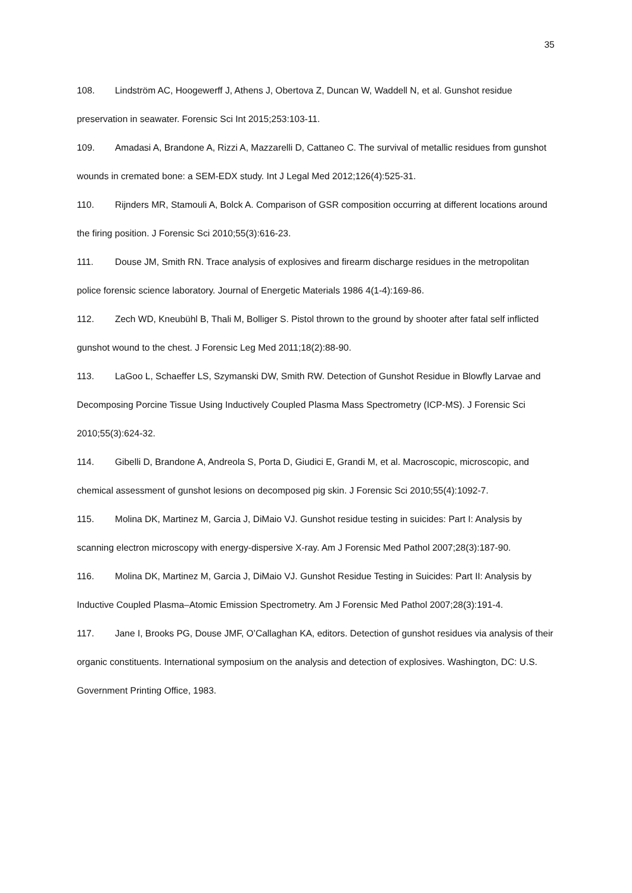35
108. Lindström AC, Hoogewerff J, Athens J, Obertova Z, Duncan W, Waddell N, et al. Gunshot residue preservation in seawater. Forensic Sci Int 2015;253:103-11.
109. Amadasi A, Brandone A, Rizzi A, Mazzarelli D, Cattaneo C. The survival of metallic residues from gunshot wounds in cremated bone: a SEM-EDX study. Int J Legal Med 2012;126(4):525-31.
110. Rijnders MR, Stamouli A, Bolck A. Comparison of GSR composition occurring at different locations around the firing position. J Forensic Sci 2010;55(3):616-23.
111. Douse JM, Smith RN. Trace analysis of explosives and firearm discharge residues in the metropolitan police forensic science laboratory. Journal of Energetic Materials 1986 4(1-4):169-86.
112. Zech WD, Kneubühl B, Thali M, Bolliger S. Pistol thrown to the ground by shooter after fatal self inflicted gunshot wound to the chest. J Forensic Leg Med 2011;18(2):88-90.
113. LaGoo L, Schaeffer LS, Szymanski DW, Smith RW. Detection of Gunshot Residue in Blowfly Larvae and Decomposing Porcine Tissue Using Inductively Coupled Plasma Mass Spectrometry (ICP-MS). J Forensic Sci 2010;55(3):624-32.
114. Gibelli D, Brandone A, Andreola S, Porta D, Giudici E, Grandi M, et al. Macroscopic, microscopic, and chemical assessment of gunshot lesions on decomposed pig skin. J Forensic Sci 2010;55(4):1092-7.
115. Molina DK, Martinez M, Garcia J, DiMaio VJ. Gunshot residue testing in suicides: Part I: Analysis by scanning electron microscopy with energy-dispersive X-ray. Am J Forensic Med Pathol 2007;28(3):187-90.
116. Molina DK, Martinez M, Garcia J, DiMaio VJ. Gunshot Residue Testing in Suicides: Part II: Analysis by Inductive Coupled Plasma–Atomic Emission Spectrometry. Am J Forensic Med Pathol 2007;28(3):191-4.
117. Jane I, Brooks PG, Douse JMF, O’Callaghan KA, editors. Detection of gunshot residues via analysis of their organic constituents. International symposium on the analysis and detection of explosives. Washington, DC: U.S. Government Printing Office, 1983.